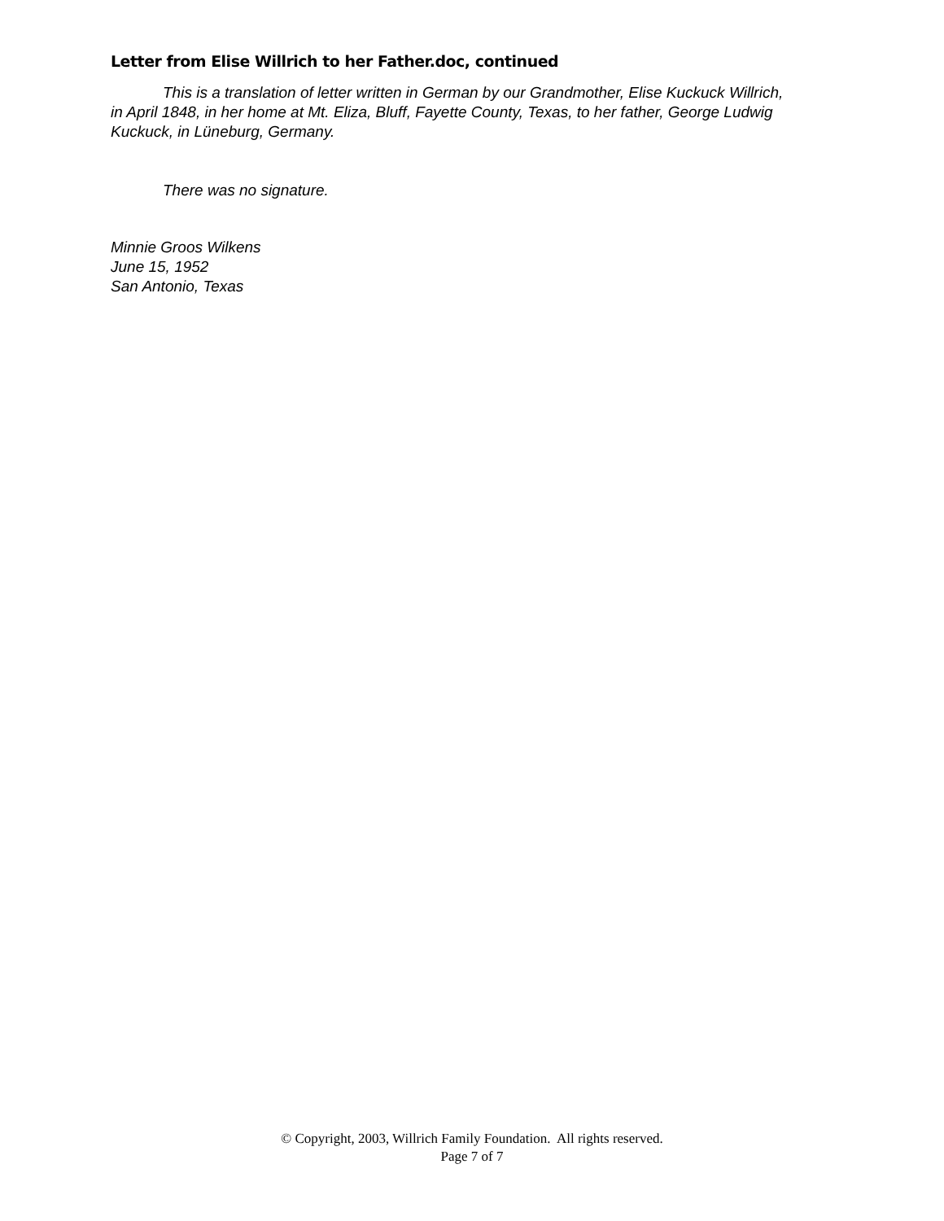Letter from Elise Willrich to her Father.doc, continued
This is a translation of letter written in German by our Grandmother, Elise Kuckuck Willrich, in April 1848, in her home at Mt. Eliza, Bluff, Fayette County, Texas, to her father, George Ludwig Kuckuck, in Lüneburg, Germany.
There was no signature.
Minnie Groos Wilkens
June 15, 1952
San Antonio, Texas
© Copyright, 2003, Willrich Family Foundation. All rights reserved.
Page 7 of 7